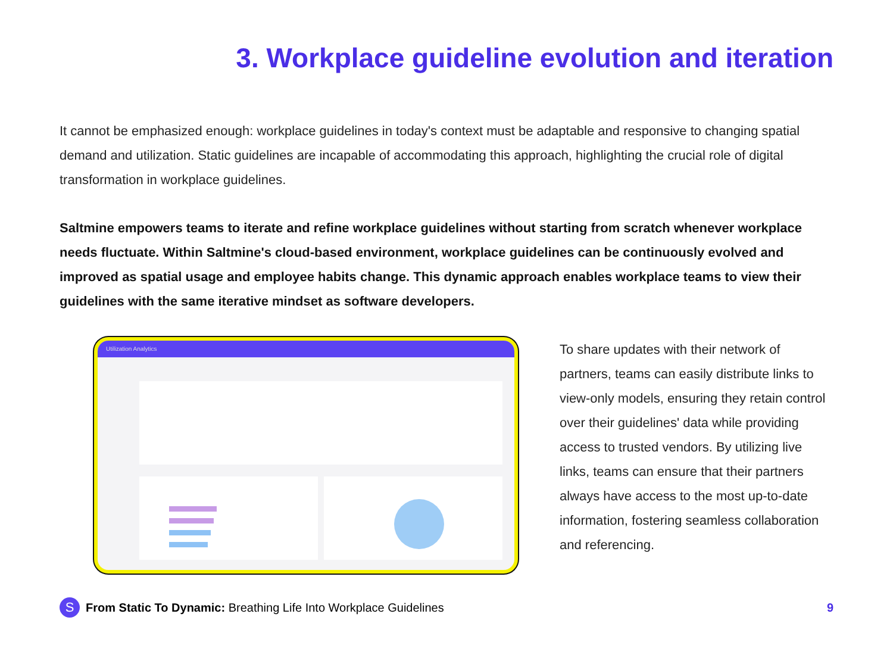3. Workplace guideline evolution and iteration
It cannot be emphasized enough: workplace guidelines in today's context must be adaptable and responsive to changing spatial demand and utilization. Static guidelines are incapable of accommodating this approach, highlighting the crucial role of digital transformation in workplace guidelines.
Saltmine empowers teams to iterate and refine workplace guidelines without starting from scratch whenever workplace needs fluctuate. Within Saltmine's cloud-based environment, workplace guidelines can be continuously evolved and improved as spatial usage and employee habits change. This dynamic approach enables workplace teams to view their guidelines with the same iterative mindset as software developers.
Utilization Analytics
To share updates with their network of partners, teams can easily distribute links to view-only models, ensuring they retain control over their guidelines' data while providing access to trusted vendors. By utilizing live links, teams can ensure that their partners always have access to the most up-to-date information, fostering seamless collaboration and referencing.
S
From Static To Dynamic: Breathing Life Into Workplace Guidelines 9